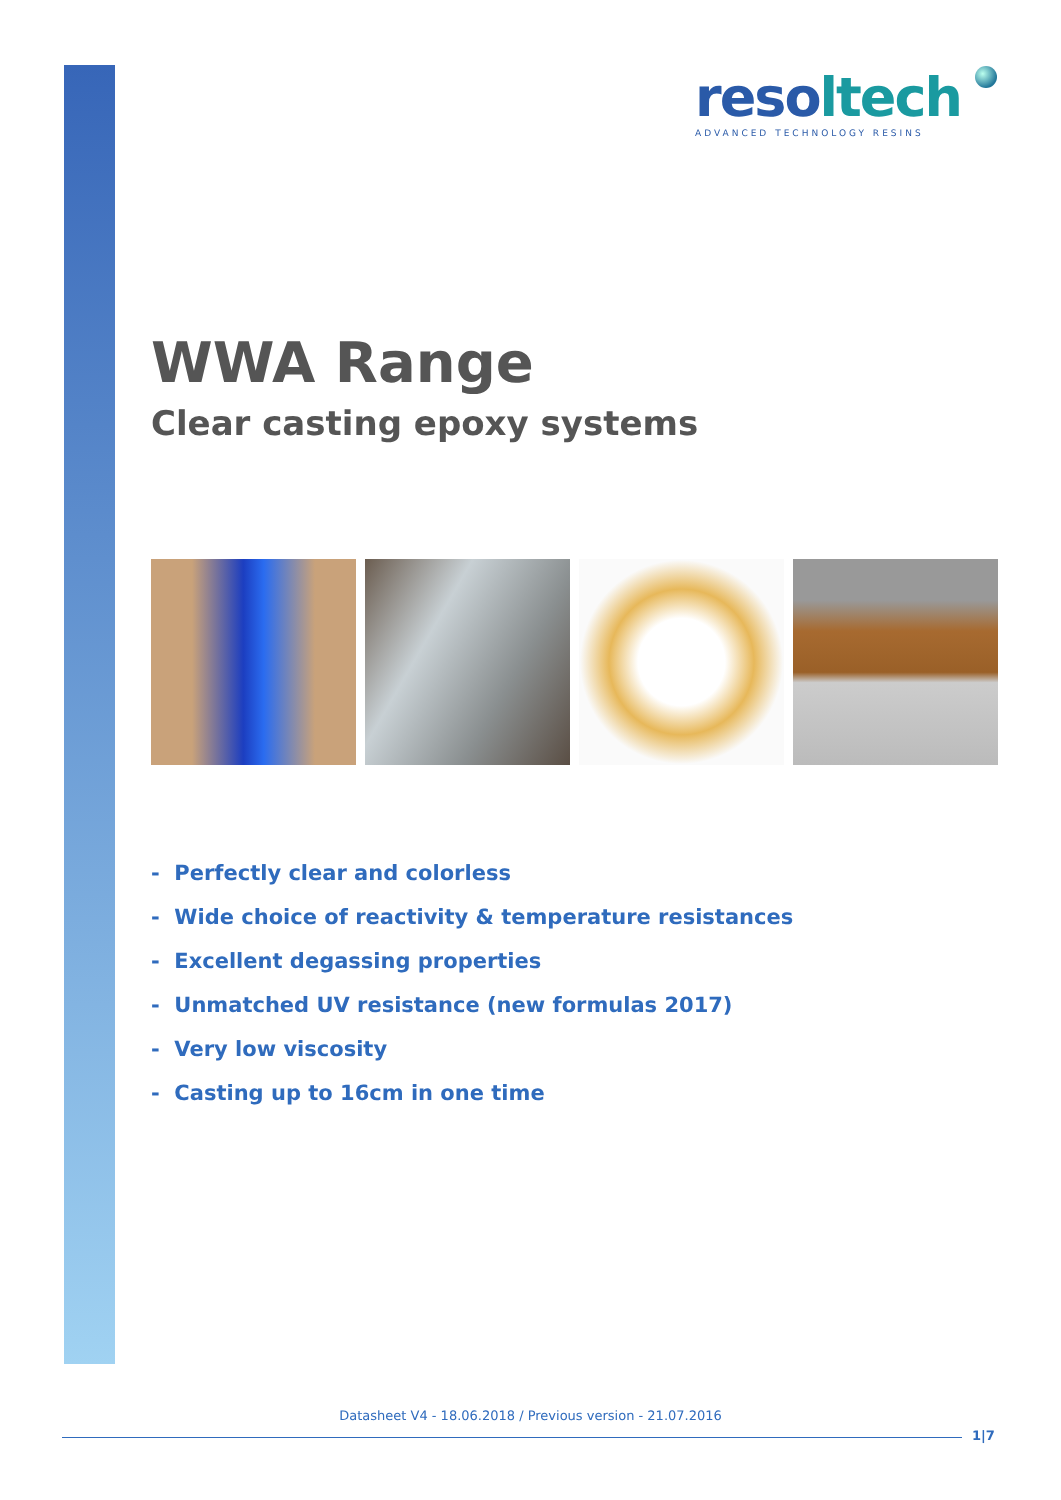resoltech
ADVANCED TECHNOLOGY RESINS
WWA Range
Clear casting epoxy systems
- Perfectly clear and colorless
- Wide choice of reactivity & temperature resistances
- Excellent degassing properties
- Unmatched UV resistance (new formulas 2017)
- Very low viscosity
- Casting up to 16cm in one time
Datasheet V4 - 18.06.2018 / Previous version - 21.07.2016
1|7